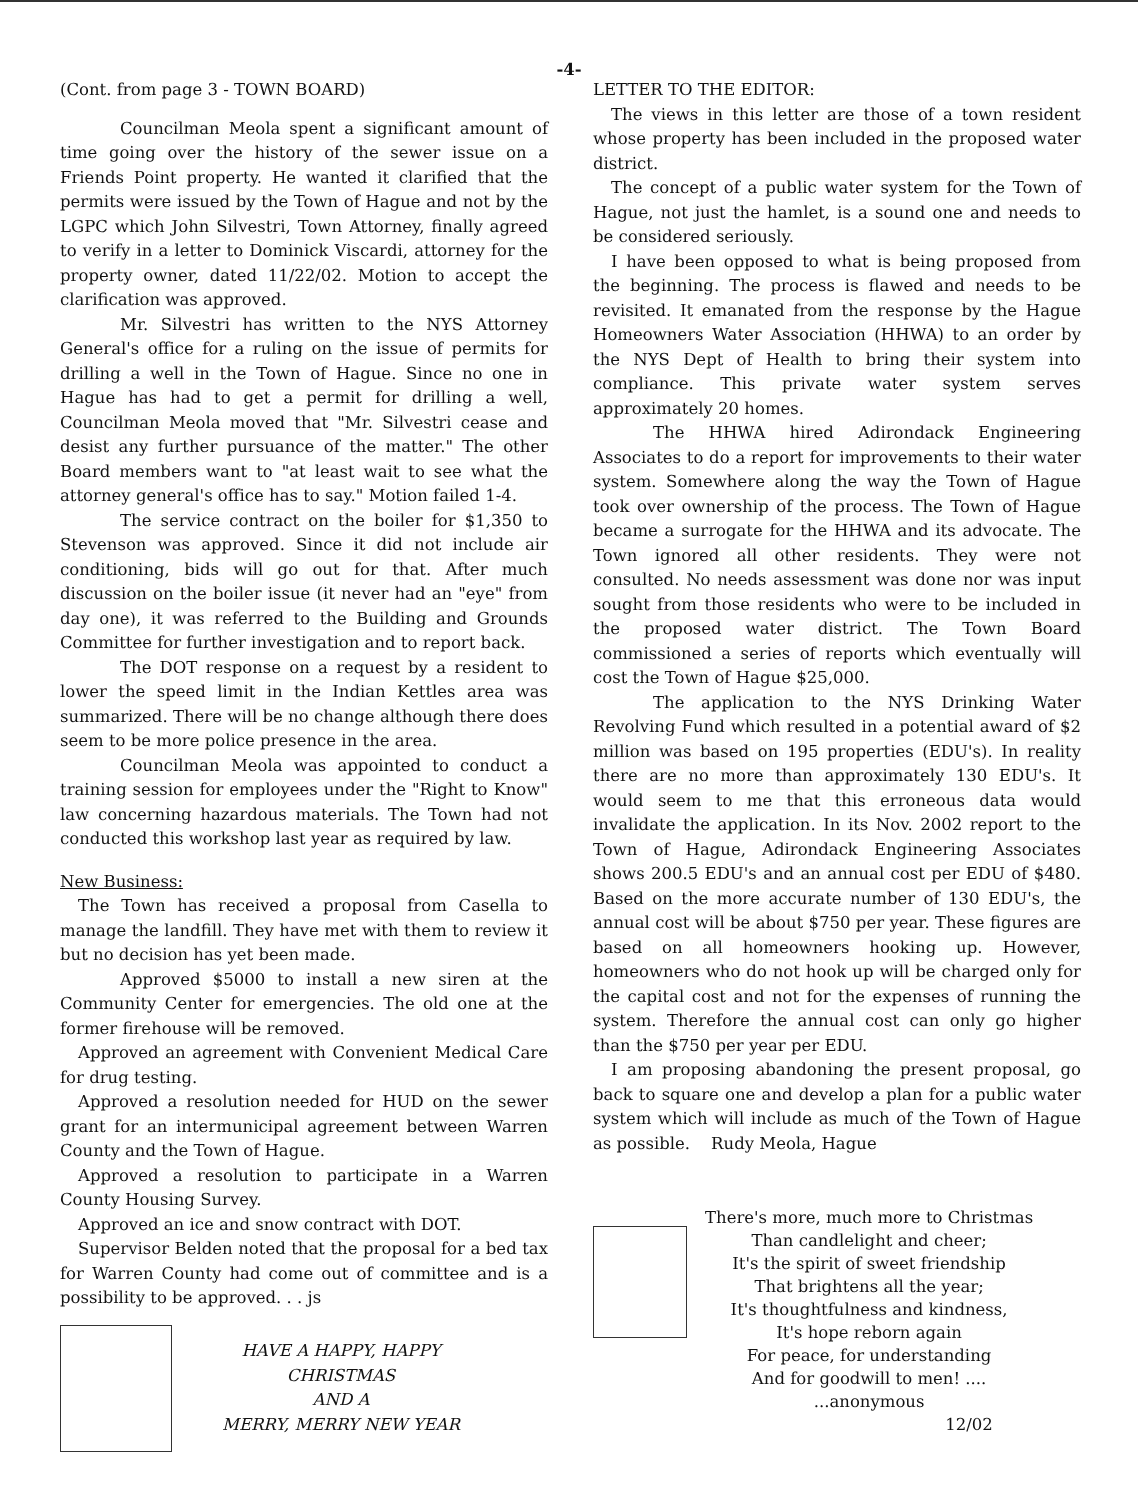-4-
(Cont. from page 3 - TOWN BOARD)
Councilman Meola spent a significant amount of time going over the history of the sewer issue on a Friends Point property. He wanted it clarified that the permits were issued by the Town of Hague and not by the LGPC which John Silvestri, Town Attorney, finally agreed to verify in a letter to Dominick Viscardi, attorney for the property owner, dated 11/22/02. Motion to accept the clarification was approved.
Mr. Silvestri has written to the NYS Attorney General's office for a ruling on the issue of permits for drilling a well in the Town of Hague. Since no one in Hague has had to get a permit for drilling a well, Councilman Meola moved that "Mr. Silvestri cease and desist any further pursuance of the matter." The other Board members want to "at least wait to see what the attorney general's office has to say." Motion failed 1-4.
The service contract on the boiler for $1,350 to Stevenson was approved. Since it did not include air conditioning, bids will go out for that. After much discussion on the boiler issue (it never had an "eye" from day one), it was referred to the Building and Grounds Committee for further investigation and to report back.
The DOT response on a request by a resident to lower the speed limit in the Indian Kettles area was summarized. There will be no change although there does seem to be more police presence in the area.
Councilman Meola was appointed to conduct a training session for employees under the "Right to Know" law concerning hazardous materials. The Town had not conducted this workshop last year as required by law.
New Business:
The Town has received a proposal from Casella to manage the landfill. They have met with them to review it but no decision has yet been made.
Approved $5000 to install a new siren at the Community Center for emergencies. The old one at the former firehouse will be removed.
Approved an agreement with Convenient Medical Care for drug testing.
Approved a resolution needed for HUD on the sewer grant for an intermunicipal agreement between Warren County and the Town of Hague.
Approved a resolution to participate in a Warren County Housing Survey.
Approved an ice and snow contract with DOT.
Supervisor Belden noted that the proposal for a bed tax for Warren County had come out of committee and is a possibility to be approved. . . js
HAVE A HAPPY, HAPPY
CHRISTMAS
AND A
MERRY, MERRY NEW YEAR
LETTER TO THE EDITOR:
The views in this letter are those of a town resident whose property has been included in the proposed water district.
The concept of a public water system for the Town of Hague, not just the hamlet, is a sound one and needs to be considered seriously.
I have been opposed to what is being proposed from the beginning. The process is flawed and needs to be revisited. It emanated from the response by the Hague Homeowners Water Association (HHWA) to an order by the NYS Dept of Health to bring their system into compliance. This private water system serves approximately 20 homes.
The HHWA hired Adirondack Engineering Associates to do a report for improvements to their water system. Somewhere along the way the Town of Hague took over ownership of the process. The Town of Hague became a surrogate for the HHWA and its advocate. The Town ignored all other residents. They were not consulted. No needs assessment was done nor was input sought from those residents who were to be included in the proposed water district. The Town Board commissioned a series of reports which eventually will cost the Town of Hague $25,000.
The application to the NYS Drinking Water Revolving Fund which resulted in a potential award of $2 million was based on 195 properties (EDU's). In reality there are no more than approximately 130 EDU's. It would seem to me that this erroneous data would invalidate the application. In its Nov. 2002 report to the Town of Hague, Adirondack Engineering Associates shows 200.5 EDU's and an annual cost per EDU of $480. Based on the more accurate number of 130 EDU's, the annual cost will be about $750 per year. These figures are based on all homeowners hooking up. However, homeowners who do not hook up will be charged only for the capital cost and not for the expenses of running the system. Therefore the annual cost can only go higher than the $750 per year per EDU.
I am proposing abandoning the present proposal, go back to square one and develop a plan for a public water system which will include as much of the Town of Hague as possible. Rudy Meola, Hague
There's more, much more to Christmas
Than candlelight and cheer;
It's the spirit of sweet friendship
That brightens all the year;
It's thoughtfulness and kindness,
It's hope reborn again
For peace, for understanding
And for goodwill to men! ....
...anonymous
12/02